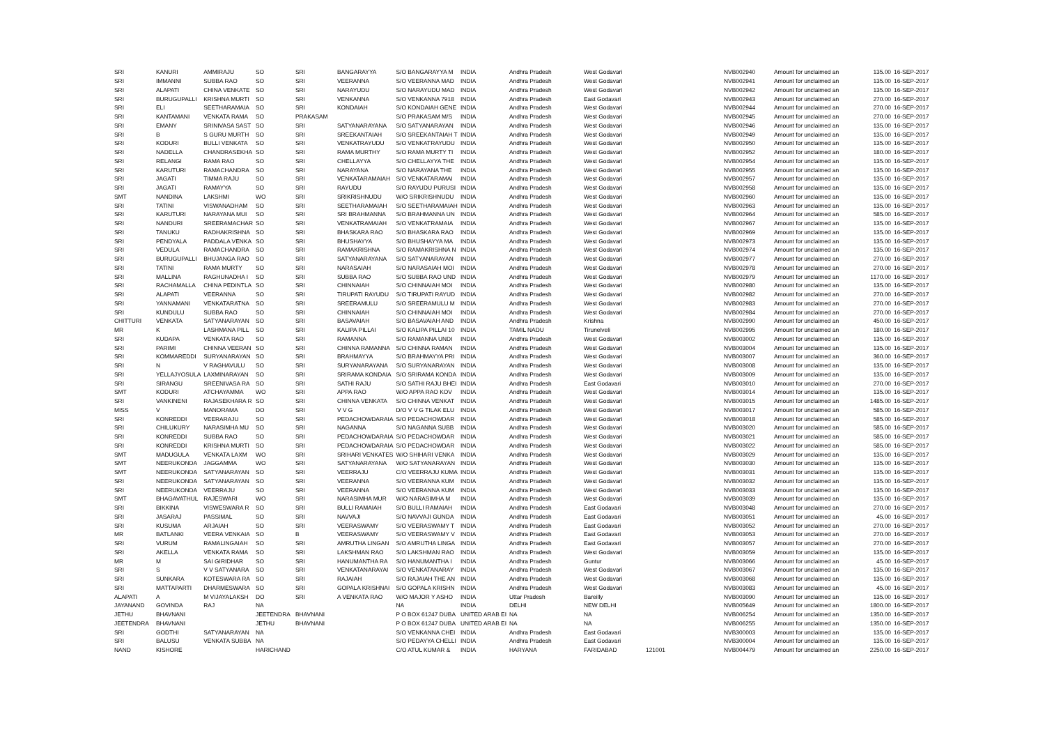| SRI | KANURI | AMMIRAJU | SO | SRI | BANGARAYYA | S/O BANGARAYYA M | INDIA | Andhra Pradesh | West Godavari | | NVB002940 | Amount for unclaimed an | 135.00 | 16-SEP-2017 |
| SRI | IMMANNI | SUBBA RAO | SO | SRI | VEERANNA | S/O VEERANNA MAD | INDIA | Andhra Pradesh | West Godavari | | NVB002941 | Amount for unclaimed an | 135.00 | 16-SEP-2017 |
| SRI | ALAPATI | CHINA VENKATE | SO | SRI | NARAYUDU | S/O NARAYUDU MAD | INDIA | Andhra Pradesh | West Godavari | | NVB002942 | Amount for unclaimed an | 135.00 | 16-SEP-2017 |
| SRI | BURUGUPALLI | KRISHNA MURTI | SO | SRI | VENKANNA | S/O VENKANNA 7918 | INDIA | Andhra Pradesh | East Godavari | | NVB002943 | Amount for unclaimed an | 270.00 | 16-SEP-2017 |
| SRI | ELI | SEETHARAMAIA | SO | SRI | KONDAIAH | S/O KONDAIAH GENE | INDIA | Andhra Pradesh | West Godavari | | NVB002944 | Amount for unclaimed an | 270.00 | 16-SEP-2017 |
| SRI | KANTAMANI | VENKATA RAMA | SO | PRAKASAM | | S/O PRAKASAM M/S | INDIA | Andhra Pradesh | West Godavari | | NVB002945 | Amount for unclaimed an | 270.00 | 16-SEP-2017 |
| SRI | EMANY | SRINIVASA SAST | SO | SRI | SATYANARAYANA | S/O SATYANARAYAN | INDIA | Andhra Pradesh | West Godavari | | NVB002946 | Amount for unclaimed an | 135.00 | 16-SEP-2017 |
| SRI | B | S GURU MURTH | SO | SRI | SREEKANTAIAH | S/O SREEKANTAIAH T | INDIA | Andhra Pradesh | West Godavari | | NVB002949 | Amount for unclaimed an | 135.00 | 16-SEP-2017 |
| SRI | KODURI | BULLI VENKATA | SO | SRI | VENKATRAYUDU | S/O VENKATRAYUDU | INDIA | Andhra Pradesh | West Godavari | | NVB002950 | Amount for unclaimed an | 135.00 | 16-SEP-2017 |
| SRI | NADELLA | CHANDRASEKHA | SO | SRI | RAMA MURTHY | S/O RAMA MURTY TI | INDIA | Andhra Pradesh | West Godavari | | NVB002952 | Amount for unclaimed an | 180.00 | 16-SEP-2017 |
| SRI | RELANGI | RAMA RAO | SO | SRI | CHELLAYYA | S/O CHELLAYYA THE | INDIA | Andhra Pradesh | West Godavari | | NVB002954 | Amount for unclaimed an | 135.00 | 16-SEP-2017 |
| SRI | KARUTURI | RAMACHANDRA | SO | SRI | NARAYANA | S/O NARAYANA THE | INDIA | Andhra Pradesh | West Godavari | | NVB002955 | Amount for unclaimed an | 135.00 | 16-SEP-2017 |
| SRI | JAGATI | TIMMA RAJU | SO | SRI | VENKATARAMAIAH | S/O VENKATARAMAI | INDIA | Andhra Pradesh | West Godavari | | NVB002957 | Amount for unclaimed an | 135.00 | 16-SEP-2017 |
| SRI | JAGATI | RAMAYYA | SO | SRI | RAYUDU | S/O RAYUDU PURUSI | INDIA | Andhra Pradesh | West Godavari | | NVB002958 | Amount for unclaimed an | 135.00 | 16-SEP-2017 |
| SMT | NANDINA | LAKSHMI | WO | SRI | SRIKRISHNUDU | W/O SRIKRISHNUDU | INDIA | Andhra Pradesh | West Godavari | | NVB002960 | Amount for unclaimed an | 135.00 | 16-SEP-2017 |
| SRI | TATINI | VISWANADHAM | SO | SRI | SEETHARAMAIAH | S/O SEETHARAMAIAH | INDIA | Andhra Pradesh | West Godavari | | NVB002963 | Amount for unclaimed an | 135.00 | 16-SEP-2017 |
| SRI | KARUTURI | NARAYANA MUI | SO | SRI | SRI BRAHMANNA | S/O BRAHMANNA UN | INDIA | Andhra Pradesh | West Godavari | | NVB002964 | Amount for unclaimed an | 585.00 | 16-SEP-2017 |
| SRI | NANDURI | SREERAMACHAR | SO | SRI | VENKATRAMAIAH | S/O VENKATRAMAIA | INDIA | Andhra Pradesh | West Godavari | | NVB002967 | Amount for unclaimed an | 135.00 | 16-SEP-2017 |
| SRI | TANUKU | RADHAKRISHNA | SO | SRI | BHASKARA RAO | S/O BHASKARA RAO | INDIA | Andhra Pradesh | West Godavari | | NVB002969 | Amount for unclaimed an | 135.00 | 16-SEP-2017 |
| SRI | PENDYALA | PADDALA VENKA | SO | SRI | BHUSHAYYA | S/O BHUSHAYYA MA | INDIA | Andhra Pradesh | West Godavari | | NVB002973 | Amount for unclaimed an | 135.00 | 16-SEP-2017 |
| SRI | VEDULA | RAMACHANDRA | SO | SRI | RAMAKRISHNA | S/O RAMAKRISHNA N | INDIA | Andhra Pradesh | West Godavari | | NVB002974 | Amount for unclaimed an | 135.00 | 16-SEP-2017 |
| SRI | BURUGUPALLI | BHUJANGA RAO | SO | SRI | SATYANARAYANA | S/O SATYANARAYAN | INDIA | Andhra Pradesh | West Godavari | | NVB002977 | Amount for unclaimed an | 270.00 | 16-SEP-2017 |
| SRI | TATINI | RAMA MURTY | SO | SRI | NARASAIAH | S/O NARASAIAH MOI | INDIA | Andhra Pradesh | West Godavari | | NVB002978 | Amount for unclaimed an | 270.00 | 16-SEP-2017 |
| SRI | MALLINA | RAGHUNADHA I | SO | SRI | SUBBA RAO | S/O SUBBA RAO UND | INDIA | Andhra Pradesh | West Godavari | | NVB002979 | Amount for unclaimed an | 1170.00 | 16-SEP-2017 |
| SRI | RACHAMALLA | CHINA PEDINTLA | SO | SRI | CHINNAIAH | S/O CHINNAIAH MOI | INDIA | Andhra Pradesh | West Godavari | | NVB002980 | Amount for unclaimed an | 135.00 | 16-SEP-2017 |
| SRI | ALAPATI | VEERANNA | SO | SRI | TIRUPATI RAYUDU | S/O TIRUPATI RAYUD | INDIA | Andhra Pradesh | West Godavari | | NVB002982 | Amount for unclaimed an | 270.00 | 16-SEP-2017 |
| SRI | YANNAMANI | VENKATARATNA | SO | SRI | SREERAMULU | S/O SREERAMULU M | INDIA | Andhra Pradesh | West Godavari | | NVB002983 | Amount for unclaimed an | 270.00 | 16-SEP-2017 |
| SRI | KUNDULU | SUBBA RAO | SO | SRI | CHINNAIAH | S/O CHINNAIAH MOI | INDIA | Andhra Pradesh | West Godavari | | NVB002984 | Amount for unclaimed an | 270.00 | 16-SEP-2017 |
| CHITTURI | VENKATA | SATYANARAYAN | SO | SRI | BASAVAIAH | S/O BASAVAIAH AND | INDIA | Andhra Pradesh | Krishna | | NVB002990 | Amount for unclaimed an | 450.00 | 16-SEP-2017 |
| MR | K | LASHMANA PILL | SO | SRI | KALIPA PILLAI | S/O KALIPA PILLAI 10 | INDIA | TAMIL NADU | Tirunelveli | | NVB002995 | Amount for unclaimed an | 180.00 | 16-SEP-2017 |
| SRI | KUDAPA | VENKATA RAO | SO | SRI | RAMANNA | S/O RAMANNA UNDI | INDIA | Andhra Pradesh | West Godavari | | NVB003002 | Amount for unclaimed an | 135.00 | 16-SEP-2017 |
| SRI | PARIMI | CHINNA VEERAN | SO | SRI | CHINNA RAMANNA | S/O CHINNA RAMAN | INDIA | Andhra Pradesh | West Godavari | | NVB003004 | Amount for unclaimed an | 135.00 | 16-SEP-2017 |
| SRI | KOMMAREDDI | SURYANARAYAN | SO | SRI | BRAHMAYYA | S/O BRAHMAYYA PRI | INDIA | Andhra Pradesh | West Godavari | | NVB003007 | Amount for unclaimed an | 360.00 | 16-SEP-2017 |
| SRI | N | V RAGHAVULU | SO | SRI | SURYANARAYANA | S/O SURYANARAYAN | INDIA | Andhra Pradesh | West Godavari | | NVB003008 | Amount for unclaimed an | 135.00 | 16-SEP-2017 |
| SRI | YELLAJYOSULA | LAXMINARAYAN | SO | SRI | SRIRAMA KONDAIA | S/O SRIRAMA KONDA | INDIA | Andhra Pradesh | West Godavari | | NVB003009 | Amount for unclaimed an | 135.00 | 16-SEP-2017 |
| SRI | SIRANGU | SREENIVASA RA | SO | SRI | SATHI RAJU | S/O SATHI RAJU BHEI | INDIA | Andhra Pradesh | East Godavari | | NVB003010 | Amount for unclaimed an | 270.00 | 16-SEP-2017 |
| SMT | KODURI | ATCHAYAMMA | WO | SRI | APPA RAO | W/O APPA RAO KOV | INDIA | Andhra Pradesh | West Godavari | | NVB003014 | Amount for unclaimed an | 135.00 | 16-SEP-2017 |
| SRI | VANKINENI | RAJASEKHARA R | SO | SRI | CHINNA VENKATA | S/O CHINNA VENKAT | INDIA | Andhra Pradesh | West Godavari | | NVB003015 | Amount for unclaimed an | 1485.00 | 16-SEP-2017 |
| MISS | V | MANORAMA | DO | SRI | V V G | D/O V V G TILAK ELU | INDIA | Andhra Pradesh | West Godavari | | NVB003017 | Amount for unclaimed an | 585.00 | 16-SEP-2017 |
| SRI | KONREDDI | VEERARAJU | SO | SRI | PEDACHOWDARAIA | S/O PEDACHOWDAR | INDIA | Andhra Pradesh | West Godavari | | NVB003018 | Amount for unclaimed an | 585.00 | 16-SEP-2017 |
| SRI | CHILUKURY | NARASIMHA MU | SO | SRI | NAGANNA | S/O NAGANNA SUBB | INDIA | Andhra Pradesh | West Godavari | | NVB003020 | Amount for unclaimed an | 585.00 | 16-SEP-2017 |
| SRI | KONREDDI | SUBBA RAO | SO | SRI | PEDACHOWDARAIA | S/O PEDACHOWDAR | INDIA | Andhra Pradesh | West Godavari | | NVB003021 | Amount for unclaimed an | 585.00 | 16-SEP-2017 |
| SRI | KONREDDI | KRISHNA MURTI | SO | SRI | PEDACHOWDARAIA | S/O PEDACHOWDAR | INDIA | Andhra Pradesh | West Godavari | | NVB003022 | Amount for unclaimed an | 585.00 | 16-SEP-2017 |
| SMT | MADUGULA | VENKATA LAXM | WO | SRI | SRIHARI VENKATES | W/O SHIHARI VENKA | INDIA | Andhra Pradesh | West Godavari | | NVB003029 | Amount for unclaimed an | 135.00 | 16-SEP-2017 |
| SMT | NEERUKONDA | JAGGAMMA | WO | SRI | SATYANARAYANA | W/O SATYANARAYAN | INDIA | Andhra Pradesh | West Godavari | | NVB003030 | Amount for unclaimed an | 135.00 | 16-SEP-2017 |
| SMT | NEERUKONDA | SATYANARAYAN | SO | SRI | VEERRAJU | C/O VEERRAJU KUMA | INDIA | Andhra Pradesh | West Godavari | | NVB003031 | Amount for unclaimed an | 135.00 | 16-SEP-2017 |
| SRI | NEERUKONDA | SATYANARAYAN | SO | SRI | VEERANNA | S/O VEERANNA KUM | INDIA | Andhra Pradesh | West Godavari | | NVB003032 | Amount for unclaimed an | 135.00 | 16-SEP-2017 |
| SRI | NEERUKONDA | VEERRAJU | SO | SRI | VEERANNA | S/O VEERANNA KUM | INDIA | Andhra Pradesh | West Godavari | | NVB003033 | Amount for unclaimed an | 135.00 | 16-SEP-2017 |
| SMT | BHAGAVATHUL | RAJESWARI | WO | SRI | NARASIMHA MUR | W/O NARASIMHA M | INDIA | Andhra Pradesh | West Godavari | | NVB003039 | Amount for unclaimed an | 135.00 | 16-SEP-2017 |
| SRI | BIKKINA | VISWESWARA R | SO | SRI | BULLI RAMAIAH | S/O BULLI RAMAIAH | INDIA | Andhra Pradesh | East Godavari | | NVB003048 | Amount for unclaimed an | 270.00 | 16-SEP-2017 |
| SRI | JASARAJ | PASSIMAL | SO | SRI | NAVVAJI | S/O NAVVAJI GUNDA | INDIA | Andhra Pradesh | East Godavari | | NVB003051 | Amount for unclaimed an | 45.00 | 16-SEP-2017 |
| SRI | KUSUMA | ARJAIAH | SO | SRI | VEERASWAMY | S/O VEERASWAMY T | INDIA | Andhra Pradesh | East Godavari | | NVB003052 | Amount for unclaimed an | 270.00 | 16-SEP-2017 |
| MR | BATLANKI | VEERA VENKAIA | SO | B | VEERASWAMY | S/O VEERASWAMY V | INDIA | Andhra Pradesh | East Godavari | | NVB003053 | Amount for unclaimed an | 270.00 | 16-SEP-2017 |
| SRI | VURUM | RAMALINGAIAH | SO | SRI | AMRUTHA LINGAN | S/O AMRUTHA LINGA | INDIA | Andhra Pradesh | East Godavari | | NVB003057 | Amount for unclaimed an | 270.00 | 16-SEP-2017 |
| SRI | AKELLA | VENKATA RAMA | SO | SRI | LAKSHMAN RAO | S/O LAKSHMAN RAO | INDIA | Andhra Pradesh | West Godavari | | NVB003059 | Amount for unclaimed an | 135.00 | 16-SEP-2017 |
| MR | M | SAI GIRIDHAR | SO | SRI | HANUMANTHA RA | S/O HANUMANTHA I | INDIA | Andhra Pradesh | Guntur | | NVB003066 | Amount for unclaimed an | 45.00 | 16-SEP-2017 |
| SRI | S | V V SATYANARA | SO | SRI | VENKATANARAYAI | S/O VENKATANARAY | INDIA | Andhra Pradesh | West Godavari | | NVB003067 | Amount for unclaimed an | 135.00 | 16-SEP-2017 |
| SRI | SUNKARA | KOTESWARA RA | SO | SRI | RAJAIAH | S/O RAJAIAH THE AN | INDIA | Andhra Pradesh | West Godavari | | NVB003068 | Amount for unclaimed an | 135.00 | 16-SEP-2017 |
| SRI | MATTAPARTI | DHARMESWARA | SO | SRI | GOPALA KRISHNAI | S/O GOPALA KRISHN | INDIA | Andhra Pradesh | West Godavari | | NVB003083 | Amount for unclaimed an | 45.00 | 16-SEP-2017 |
| ALAPATI | A | M VIJAYALAKSH | DO | SRI | A VENKATA RAO | W/O MAJOR Y ASHO | INDIA | Uttar Pradesh | Bareilly | | NVB003090 | Amount for unclaimed an | 135.00 | 16-SEP-2017 |
| JAYANAND | GOVINDA | RAJ | NA | | | NA | INDIA | DELHI | NEW DELHI | | NVB005649 | Amount for unclaimed an | 1800.00 | 16-SEP-2017 |
| JETHU | BHAVNANI | | JEETENDRA | BHAVNANI | | P O BOX 61247 DUBA | UNITED ARAB EI | NA | NA | | NVB006254 | Amount for unclaimed an | 1350.00 | 16-SEP-2017 |
| JEETENDRA | BHAVNANI | | JETHU | BHAVNANI | | P O BOX 61247 DUBA | UNITED ARAB EI | NA | NA | | NVB006255 | Amount for unclaimed an | 1350.00 | 16-SEP-2017 |
| SRI | GODTHI | SATYANARAYAN | NA | | | S/O VENKANNA CHEI | INDIA | Andhra Pradesh | East Godavari | | NVB300003 | Amount for unclaimed an | 135.00 | 16-SEP-2017 |
| SRI | BALUSU | VENKATA SUBBA | NA | | | S/O PEDAYYA CHELLI | INDIA | Andhra Pradesh | East Godavari | | NVB300004 | Amount for unclaimed an | 135.00 | 16-SEP-2017 |
| NAND | KISHORE | | HARICHAND | | | C/O ATUL KUMAR & | INDIA | HARYANA | FARIDABAD | 121001 | NVB004479 | Amount for unclaimed an | 2250.00 | 16-SEP-2017 |